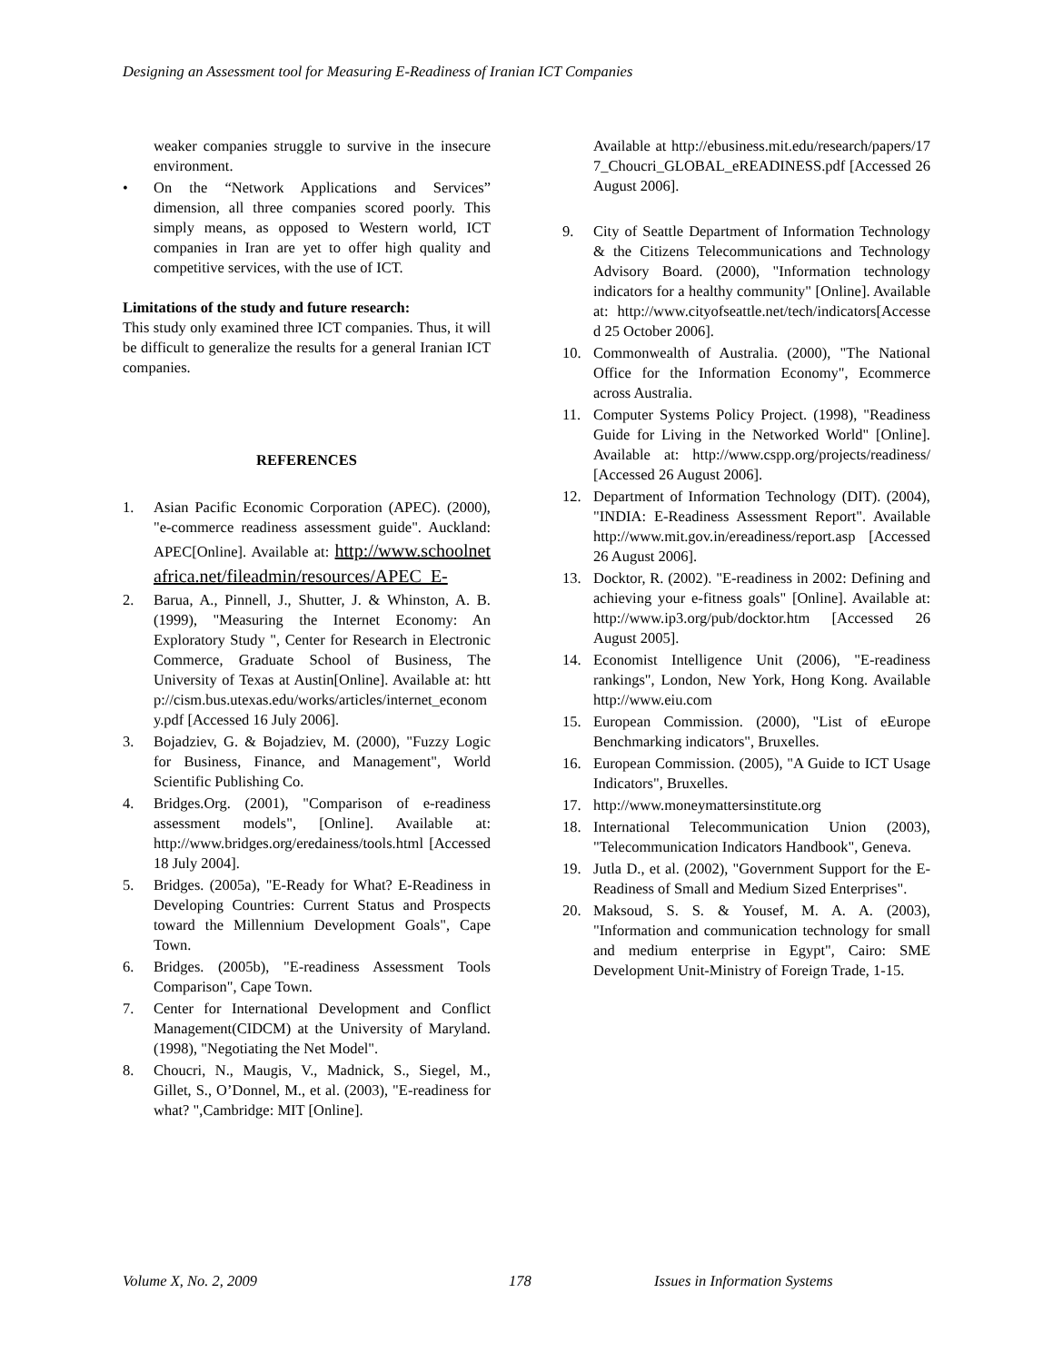Designing an Assessment tool for Measuring E-Readiness of Iranian ICT Companies
weaker companies struggle to survive in the insecure environment.
• On the “Network Applications and Services” dimension, all three companies scored poorly. This simply means, as opposed to Western world, ICT companies in Iran are yet to offer high quality and competitive services, with the use of ICT.
Limitations of the study and future research:
This study only examined three ICT companies. Thus, it will be difficult to generalize the results for a general Iranian ICT companies.
REFERENCES
1. Asian Pacific Economic Corporation (APEC). (2000), "e-commerce readiness assessment guide". Auckland: APEC[Online]. Available at: http://www.schoolnetafrica.net/fileadmin/resources/APEC_E-
2. Barua, A., Pinnell, J., Shutter, J. & Whinston, A. B. (1999), "Measuring the Internet Economy: An Exploratory Study ", Center for Research in Electronic Commerce, Graduate School of Business, The University of Texas at Austin[Online]. Available at: http://cism.bus.utexas.edu/works/articles/internet_economy.pdf [Accessed 16 July 2006].
3. Bojadziev, G. & Bojadziev, M. (2000), "Fuzzy Logic for Business, Finance, and Management", World Scientific Publishing Co.
4. Bridges.Org. (2001), "Comparison of e-readiness assessment models", [Online]. Available at: http://www.bridges.org/eredainess/tools.html [Accessed 18 July 2004].
5. Bridges. (2005a), "E-Ready for What? E-Readiness in Developing Countries: Current Status and Prospects toward the Millennium Development Goals", Cape Town.
6. Bridges. (2005b), "E-readiness Assessment Tools Comparison", Cape Town.
7. Center for International Development and Conflict Management(CIDCM) at the University of Maryland. (1998), "Negotiating the Net Model".
8. Choucri, N., Maugis, V., Madnick, S., Siegel, M., Gillet, S., O’Donnel, M., et al. (2003), "E-readiness for what? ",Cambridge: MIT [Online].
Available at http://ebusiness.mit.edu/research/papers/177_Choucri_GLOBAL_eREADINESS.pdf [Accessed 26 August 2006].
9. City of Seattle Department of Information Technology & the Citizens Telecommunications and Technology Advisory Board. (2000), "Information technology indicators for a healthy community" [Online]. Available at: http://www.cityofseattle.net/tech/indicators[Accessed 25 October 2006].
10. Commonwealth of Australia. (2000), "The National Office for the Information Economy", Ecommerce across Australia.
11. Computer Systems Policy Project. (1998), "Readiness Guide for Living in the Networked World" [Online]. Available at: http://www.cspp.org/projects/readiness/ [Accessed 26 August 2006].
12. Department of Information Technology (DIT). (2004), "INDIA: E-Readiness Assessment Report". Available http://www.mit.gov.in/ereadiness/report.asp [Accessed 26 August 2006].
13. Docktor, R. (2002). "E-readiness in 2002: Defining and achieving your e-fitness goals" [Online]. Available at: http://www.ip3.org/pub/docktor.htm [Accessed 26 August 2005].
14. Economist Intelligence Unit (2006), "E-readiness rankings", London, New York, Hong Kong. Available http://www.eiu.com
15. European Commission. (2000), "List of eEurope Benchmarking indicators", Bruxelles.
16. European Commission. (2005), "A Guide to ICT Usage Indicators", Bruxelles.
17. http://www.moneymattersinstitute.org
18. International Telecommunication Union (2003), "Telecommunication Indicators Handbook", Geneva.
19. Jutla D., et al. (2002), "Government Support for the E-Readiness of Small and Medium Sized Enterprises".
20. Maksoud, S. S. & Yousef, M. A. A. (2003), "Information and communication technology for small and medium enterprise in Egypt", Cairo: SME Development Unit-Ministry of Foreign Trade, 1-15.
Volume X, No. 2, 2009 178 Issues in Information Systems